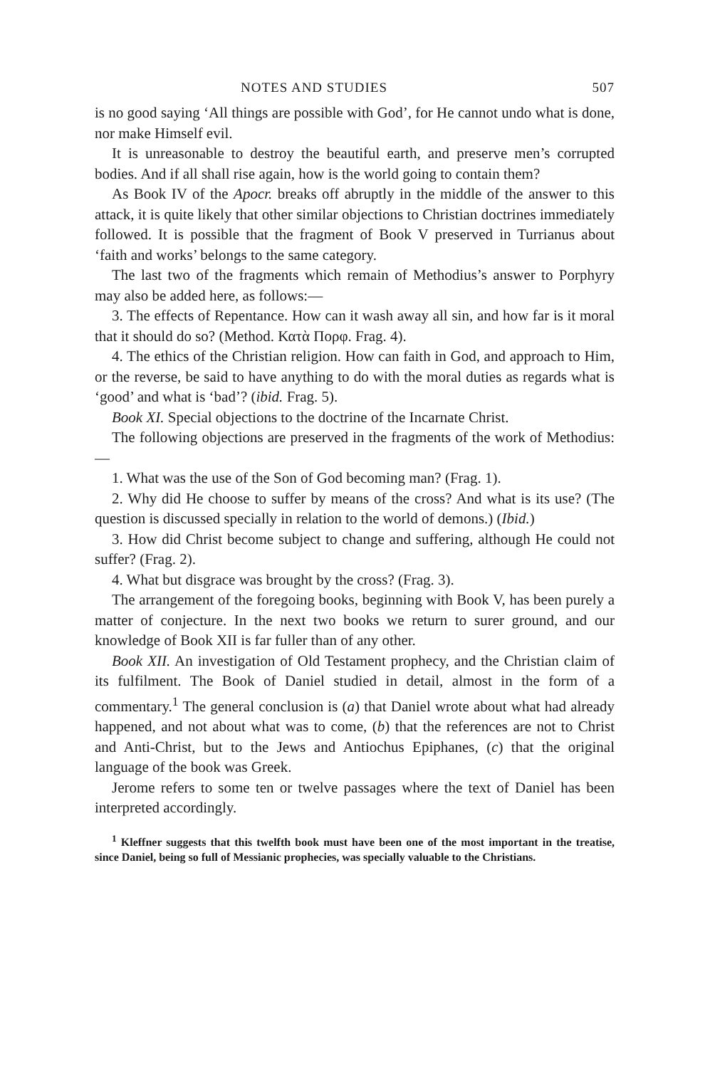NOTES AND STUDIES 507
is no good saying ‘All things are possible with God’, for He cannot undo what is done, nor make Himself evil.
It is unreasonable to destroy the beautiful earth, and preserve men’s corrupted bodies. And if all shall rise again, how is the world going to contain them?
As Book IV of the Apocr. breaks off abruptly in the middle of the answer to this attack, it is quite likely that other similar objections to Christian doctrines immediately followed. It is possible that the fragment of Book V preserved in Turrianus about ‘faith and works’ belongs to the same category.
The last two of the fragments which remain of Methodius’s answer to Porphyry may also be added here, as follows:—
3. The effects of Repentance. How can it wash away all sin, and how far is it moral that it should do so? (Method. Κατὰ Πορφ. Frag. 4).
4. The ethics of the Christian religion. How can faith in God, and approach to Him, or the reverse, be said to have anything to do with the moral duties as regards what is ‘good’ and what is ‘bad’? (ibid. Frag. 5).
Book XI. Special objections to the doctrine of the Incarnate Christ.
The following objections are preserved in the fragments of the work of Methodius:—
1. What was the use of the Son of God becoming man? (Frag. 1).
2. Why did He choose to suffer by means of the cross? And what is its use? (The question is discussed specially in relation to the world of demons.) (Ibid.)
3. How did Christ become subject to change and suffering, although He could not suffer? (Frag. 2).
4. What but disgrace was brought by the cross? (Frag. 3).
The arrangement of the foregoing books, beginning with Book V, has been purely a matter of conjecture. In the next two books we return to surer ground, and our knowledge of Book XII is far fuller than of any other.
Book XII. An investigation of Old Testament prophecy, and the Christian claim of its fulfilment. The Book of Daniel studied in detail, almost in the form of a commentary.<sup>1</sup> The general conclusion is (a) that Daniel wrote about what had already happened, and not about what was to come, (b) that the references are not to Christ and Anti-Christ, but to the Jews and Antiochus Epiphanes, (c) that the original language of the book was Greek.
Jerome refers to some ten or twelve passages where the text of Daniel has been interpreted accordingly.
<sup>1</sup> Kleffner suggests that this twelfth book must have been one of the most important in the treatise, since Daniel, being so full of Messianic prophecies, was specially valuable to the Christians.